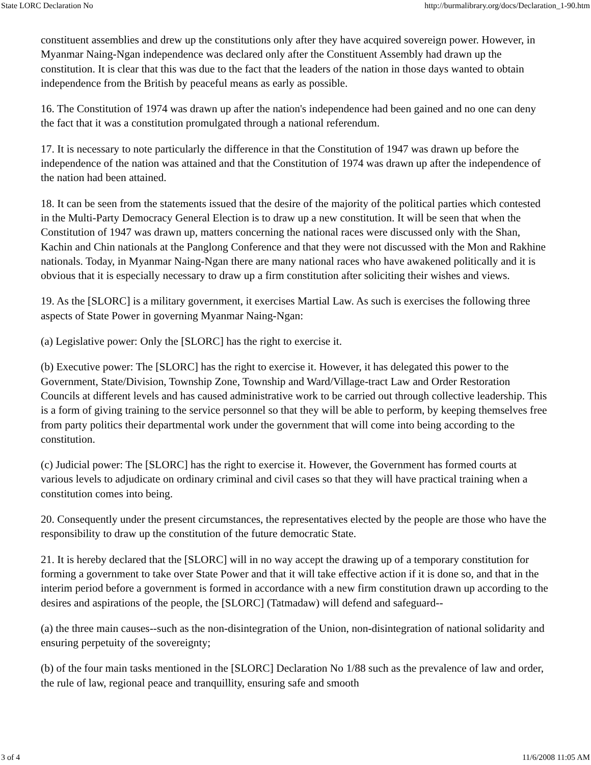State LORC Declaration No http://burmalibrary.org/docs/Declaration_1-90.htm
constituent assemblies and drew up the constitutions only after they have acquired sovereign power. However, in Myanmar Naing-Ngan independence was declared only after the Constituent Assembly had drawn up the constitution. It is clear that this was due to the fact that the leaders of the nation in those days wanted to obtain independence from the British by peaceful means as early as possible.
16. The Constitution of 1974 was drawn up after the nation's independence had been gained and no one can deny the fact that it was a constitution promulgated through a national referendum.
17. It is necessary to note particularly the difference in that the Constitution of 1947 was drawn up before the independence of the nation was attained and that the Constitution of 1974 was drawn up after the independence of the nation had been attained.
18. It can be seen from the statements issued that the desire of the majority of the political parties which contested in the Multi-Party Democracy General Election is to draw up a new constitution. It will be seen that when the Constitution of 1947 was drawn up, matters concerning the national races were discussed only with the Shan, Kachin and Chin nationals at the Panglong Conference and that they were not discussed with the Mon and Rakhine nationals. Today, in Myanmar Naing-Ngan there are many national races who have awakened politically and it is obvious that it is especially necessary to draw up a firm constitution after soliciting their wishes and views.
19. As the [SLORC] is a military government, it exercises Martial Law. As such is exercises the following three aspects of State Power in governing Myanmar Naing-Ngan:
(a) Legislative power: Only the [SLORC] has the right to exercise it.
(b) Executive power: The [SLORC] has the right to exercise it. However, it has delegated this power to the Government, State/Division, Township Zone, Township and Ward/Village-tract Law and Order Restoration Councils at different levels and has caused administrative work to be carried out through collective leadership. This is a form of giving training to the service personnel so that they will be able to perform, by keeping themselves free from party politics their departmental work under the government that will come into being according to the constitution.
(c) Judicial power: The [SLORC] has the right to exercise it. However, the Government has formed courts at various levels to adjudicate on ordinary criminal and civil cases so that they will have practical training when a constitution comes into being.
20. Consequently under the present circumstances, the representatives elected by the people are those who have the responsibility to draw up the constitution of the future democratic State.
21. It is hereby declared that the [SLORC] will in no way accept the drawing up of a temporary constitution for forming a government to take over State Power and that it will take effective action if it is done so, and that in the interim period before a government is formed in accordance with a new firm constitution drawn up according to the desires and aspirations of the people, the [SLORC] (Tatmadaw) will defend and safeguard--
(a) the three main causes--such as the non-disintegration of the Union, non-disintegration of national solidarity and ensuring perpetuity of the sovereignty;
(b) of the four main tasks mentioned in the [SLORC] Declaration No 1/88 such as the prevalence of law and order, the rule of law, regional peace and tranquillity, ensuring safe and smooth
3 of 4 11/6/2008 11:05 AM